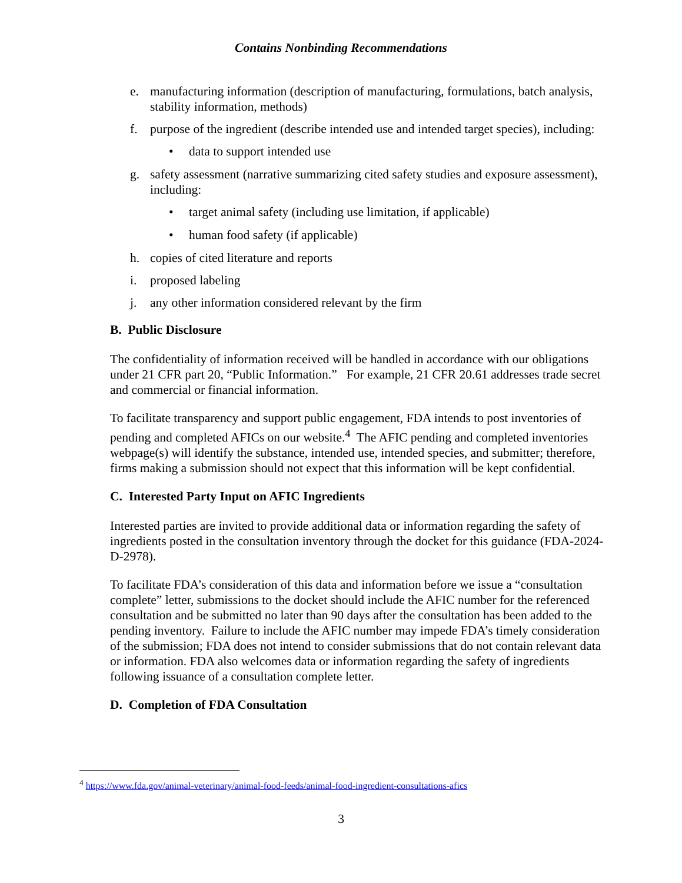Contains Nonbinding Recommendations
e. manufacturing information (description of manufacturing, formulations, batch analysis, stability information, methods)
f. purpose of the ingredient (describe intended use and intended target species), including:
• data to support intended use
g. safety assessment (narrative summarizing cited safety studies and exposure assessment), including:
• target animal safety (including use limitation, if applicable)
• human food safety (if applicable)
h. copies of cited literature and reports
i. proposed labeling
j. any other information considered relevant by the firm
B. Public Disclosure
The confidentiality of information received will be handled in accordance with our obligations under 21 CFR part 20, “Public Information.” For example, 21 CFR 20.61 addresses trade secret and commercial or financial information.
To facilitate transparency and support public engagement, FDA intends to post inventories of pending and completed AFICs on our website.<sup>4</sup> The AFIC pending and completed inventories webpage(s) will identify the substance, intended use, intended species, and submitter; therefore, firms making a submission should not expect that this information will be kept confidential.
C. Interested Party Input on AFIC Ingredients
Interested parties are invited to provide additional data or information regarding the safety of ingredients posted in the consultation inventory through the docket for this guidance (FDA-2024-D-2978).
To facilitate FDA’s consideration of this data and information before we issue a “consultation complete” letter, submissions to the docket should include the AFIC number for the referenced consultation and be submitted no later than 90 days after the consultation has been added to the pending inventory. Failure to include the AFIC number may impede FDA’s timely consideration of the submission; FDA does not intend to consider submissions that do not contain relevant data or information. FDA also welcomes data or information regarding the safety of ingredients following issuance of a consultation complete letter.
D. Completion of FDA Consultation
<sup>4</sup> https://www.fda.gov/animal-veterinary/animal-food-feeds/animal-food-ingredient-consultations-afics
3